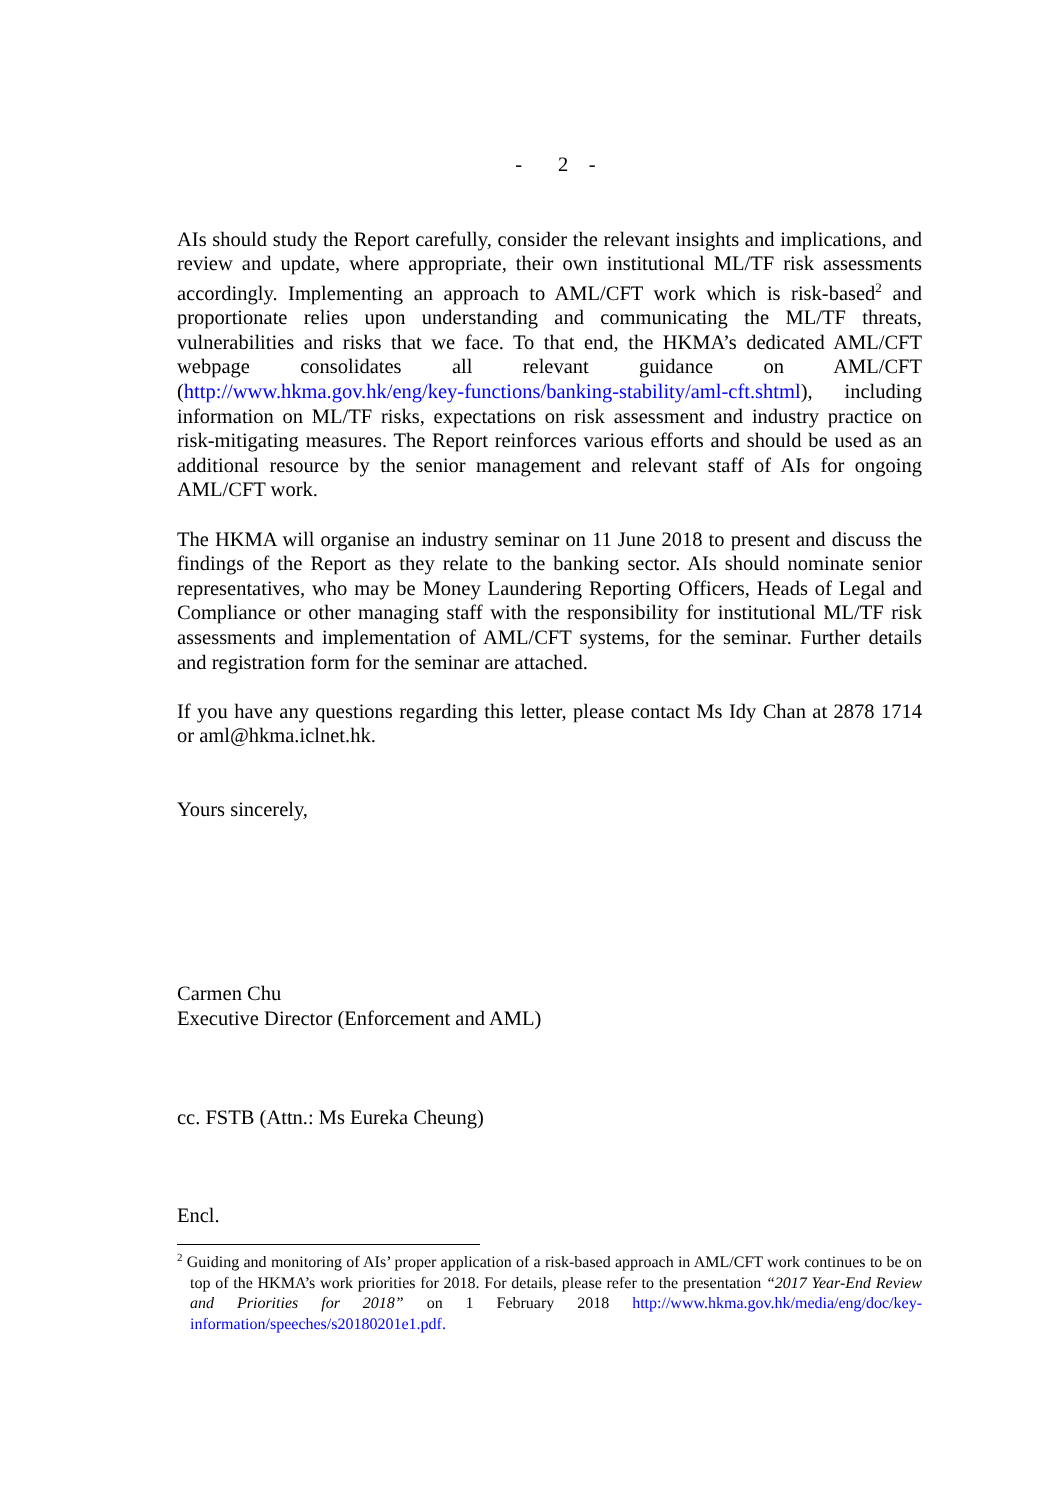- 2 -
AIs should study the Report carefully, consider the relevant insights and implications, and review and update, where appropriate, their own institutional ML/TF risk assessments accordingly. Implementing an approach to AML/CFT work which is risk-based<sup>2</sup> and proportionate relies upon understanding and communicating the ML/TF threats, vulnerabilities and risks that we face. To that end, the HKMA’s dedicated AML/CFT webpage consolidates all relevant guidance on AML/CFT (http://www.hkma.gov.hk/eng/key-functions/banking-stability/aml-cft.shtml), including information on ML/TF risks, expectations on risk assessment and industry practice on risk-mitigating measures. The Report reinforces various efforts and should be used as an additional resource by the senior management and relevant staff of AIs for ongoing AML/CFT work.
The HKMA will organise an industry seminar on 11 June 2018 to present and discuss the findings of the Report as they relate to the banking sector. AIs should nominate senior representatives, who may be Money Laundering Reporting Officers, Heads of Legal and Compliance or other managing staff with the responsibility for institutional ML/TF risk assessments and implementation of AML/CFT systems, for the seminar. Further details and registration form for the seminar are attached.
If you have any questions regarding this letter, please contact Ms Idy Chan at 2878 1714 or aml@hkma.iclnet.hk.
Yours sincerely,
Carmen Chu
Executive Director (Enforcement and AML)
cc. FSTB (Attn.: Ms Eureka Cheung)
Encl.
<sup>2</sup> Guiding and monitoring of AIs’ proper application of a risk-based approach in AML/CFT work continues to be on top of the HKMA’s work priorities for 2018. For details, please refer to the presentation “2017 Year-End Review and Priorities for 2018” on 1 February 2018 http://www.hkma.gov.hk/media/eng/doc/key-information/speeches/s20180201e1.pdf.